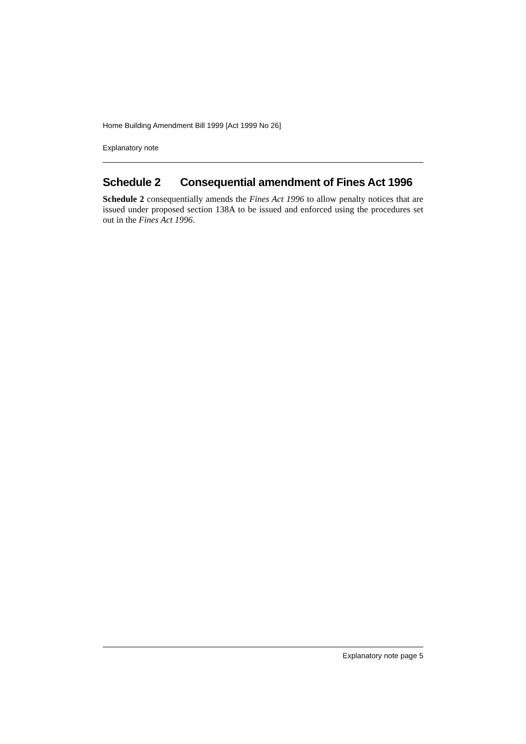Home Building Amendment Bill 1999 [Act 1999 No 26]
Explanatory note
Schedule 2 Consequential amendment of Fines Act 1996
Schedule 2 consequentially amends the Fines Act 1996 to allow penalty notices that are issued under proposed section 138A to be issued and enforced using the procedures set out in the Fines Act 1996.
Explanatory note page 5